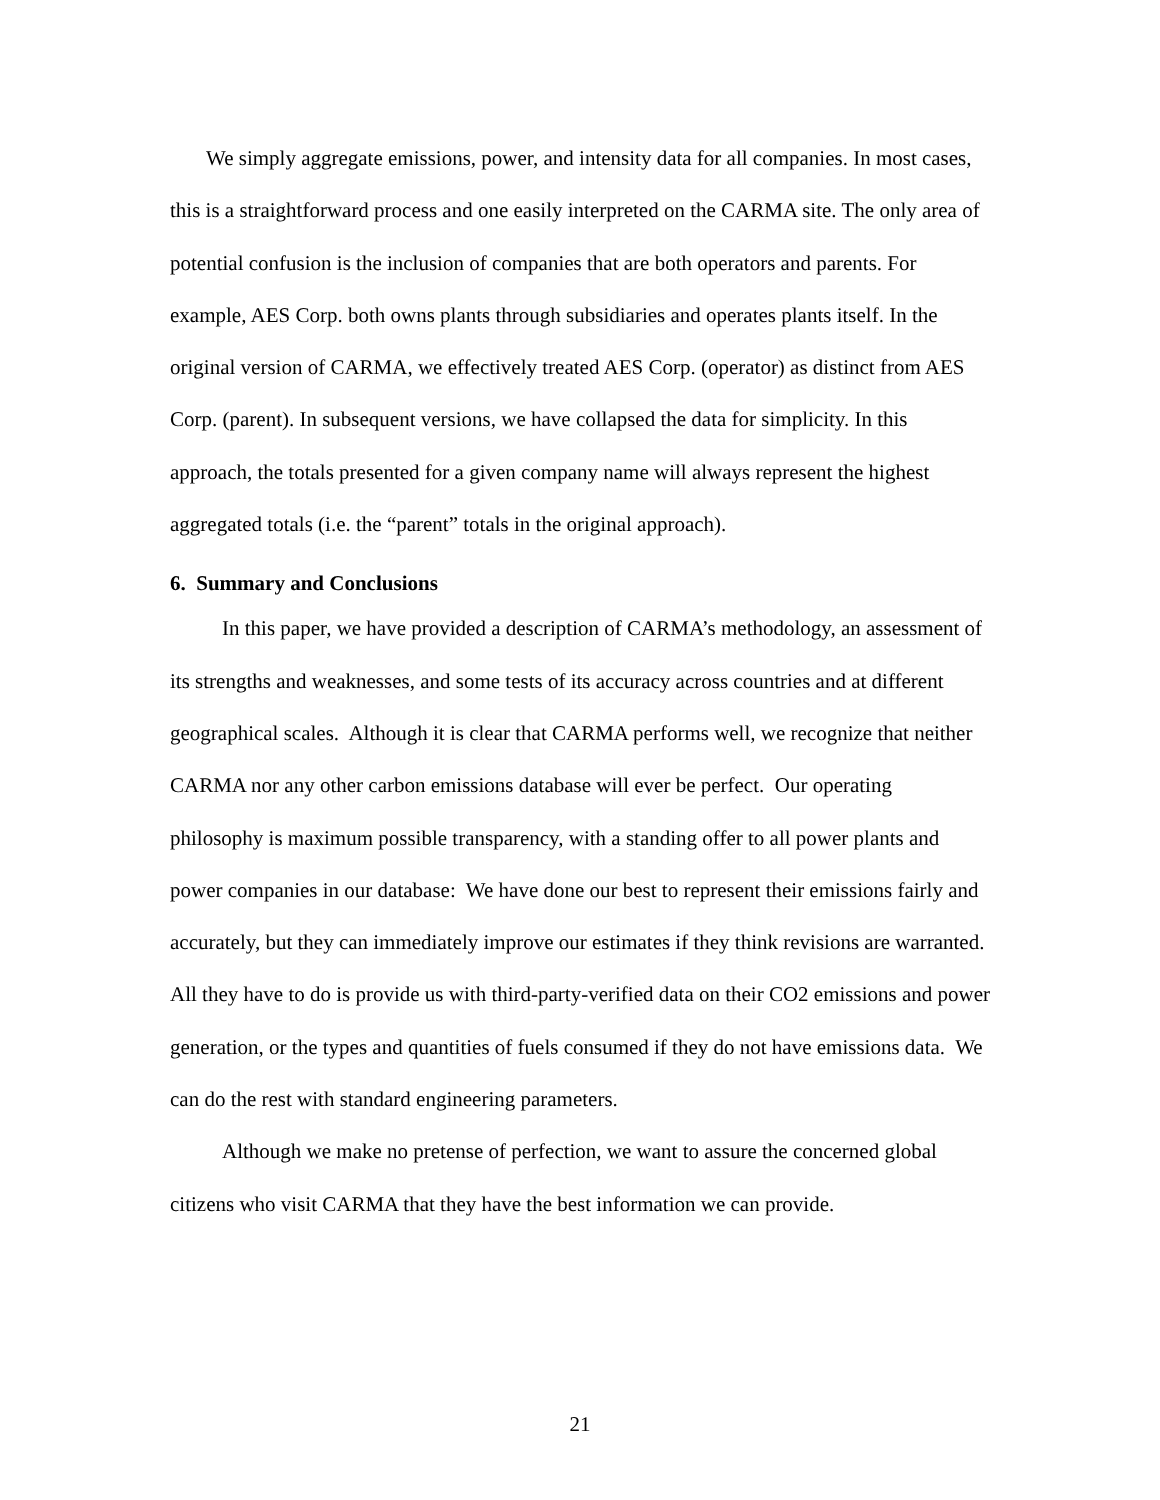We simply aggregate emissions, power, and intensity data for all companies. In most cases, this is a straightforward process and one easily interpreted on the CARMA site. The only area of potential confusion is the inclusion of companies that are both operators and parents. For example, AES Corp. both owns plants through subsidiaries and operates plants itself. In the original version of CARMA, we effectively treated AES Corp. (operator) as distinct from AES Corp. (parent). In subsequent versions, we have collapsed the data for simplicity. In this approach, the totals presented for a given company name will always represent the highest aggregated totals (i.e. the “parent” totals in the original approach).
6. Summary and Conclusions
In this paper, we have provided a description of CARMA’s methodology, an assessment of its strengths and weaknesses, and some tests of its accuracy across countries and at different geographical scales. Although it is clear that CARMA performs well, we recognize that neither CARMA nor any other carbon emissions database will ever be perfect. Our operating philosophy is maximum possible transparency, with a standing offer to all power plants and power companies in our database: We have done our best to represent their emissions fairly and accurately, but they can immediately improve our estimates if they think revisions are warranted. All they have to do is provide us with third-party-verified data on their CO2 emissions and power generation, or the types and quantities of fuels consumed if they do not have emissions data. We can do the rest with standard engineering parameters.
Although we make no pretense of perfection, we want to assure the concerned global citizens who visit CARMA that they have the best information we can provide.
21